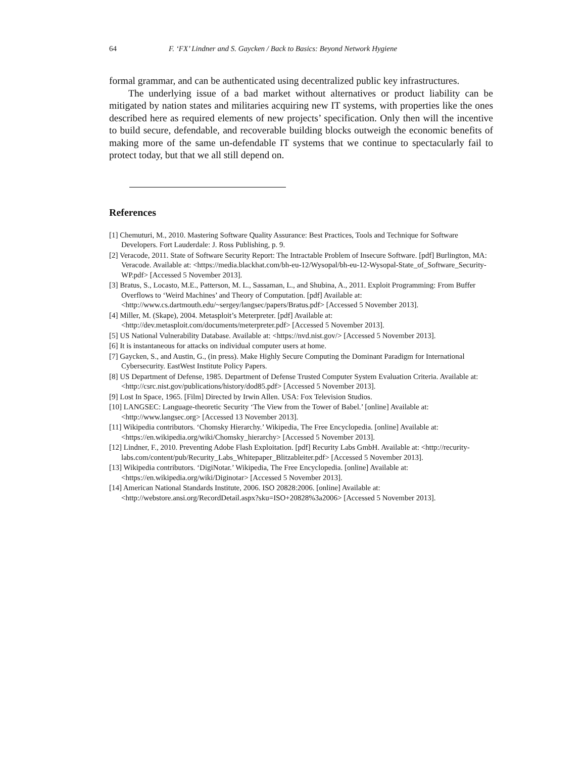64 F. ‘FX’ Lindner and S. Gaycken / Back to Basics: Beyond Network Hygiene
formal grammar, and can be authenticated using decentralized public key infrastructures.
The underlying issue of a bad market without alternatives or product liability can be mitigated by nation states and militaries acquiring new IT systems, with properties like the ones described here as required elements of new projects’ specification. Only then will the incentive to build secure, defendable, and recoverable building blocks outweigh the economic benefits of making more of the same un-defendable IT systems that we continue to spectacularly fail to protect today, but that we all still depend on.
References
[1] Chemuturi, M., 2010. Mastering Software Quality Assurance: Best Practices, Tools and Technique for Software Developers. Fort Lauderdale: J. Ross Publishing, p. 9.
[2] Veracode, 2011. State of Software Security Report: The Intractable Problem of Insecure Software. [pdf] Burlington, MA: Veracode. Available at: <https://media.blackhat.com/bh-eu-12/Wysopal/bh-eu-12-Wysopal-State_of_Software_Security-WP.pdf> [Accessed 5 November 2013].
[3] Bratus, S., Locasto, M.E., Patterson, M. L., Sassaman, L., and Shubina, A., 2011. Exploit Programming: From Buffer Overflows to ‘Weird Machines’ and Theory of Computation. [pdf] Available at: <http://www.cs.dartmouth.edu/~sergey/langsec/papers/Bratus.pdf> [Accessed 5 November 2013].
[4] Miller, M. (Skape), 2004. Metasploit’s Meterpreter. [pdf] Available at: <http://dev.metasploit.com/documents/meterpreter.pdf> [Accessed 5 November 2013].
[5] US National Vulnerability Database. Available at: <https://nvd.nist.gov/> [Accessed 5 November 2013].
[6] It is instantaneous for attacks on individual computer users at home.
[7] Gaycken, S., and Austin, G., (in press). Make Highly Secure Computing the Dominant Paradigm for International Cybersecurity. EastWest Institute Policy Papers.
[8] US Department of Defense, 1985. Department of Defense Trusted Computer System Evaluation Criteria. Available at: <http://csrc.nist.gov/publications/history/dod85.pdf> [Accessed 5 November 2013].
[9] Lost In Space, 1965. [Film] Directed by Irwin Allen. USA: Fox Television Studios.
[10] LANGSEC: Language-theoretic Security ‘The View from the Tower of Babel.’ [online] Available at: <http://www.langsec.org> [Accessed 13 November 2013].
[11] Wikipedia contributors. ‘Chomsky Hierarchy.’ Wikipedia, The Free Encyclopedia. [online] Available at: <https://en.wikipedia.org/wiki/Chomsky_hierarchy> [Accessed 5 November 2013].
[12] Lindner, F., 2010. Preventing Adobe Flash Exploitation. [pdf] Recurity Labs GmbH. Available at: <http://recurity-labs.com/content/pub/Recurity_Labs_Whitepaper_Blitzableiter.pdf> [Accessed 5 November 2013].
[13] Wikipedia contributors. ‘DigiNotar.’ Wikipedia, The Free Encyclopedia. [online] Available at: <https://en.wikipedia.org/wiki/Diginotar> [Accessed 5 November 2013].
[14] American National Standards Institute, 2006. ISO 20828:2006. [online] Available at: <http://webstore.ansi.org/RecordDetail.aspx?sku=ISO+20828%3a2006> [Accessed 5 November 2013].